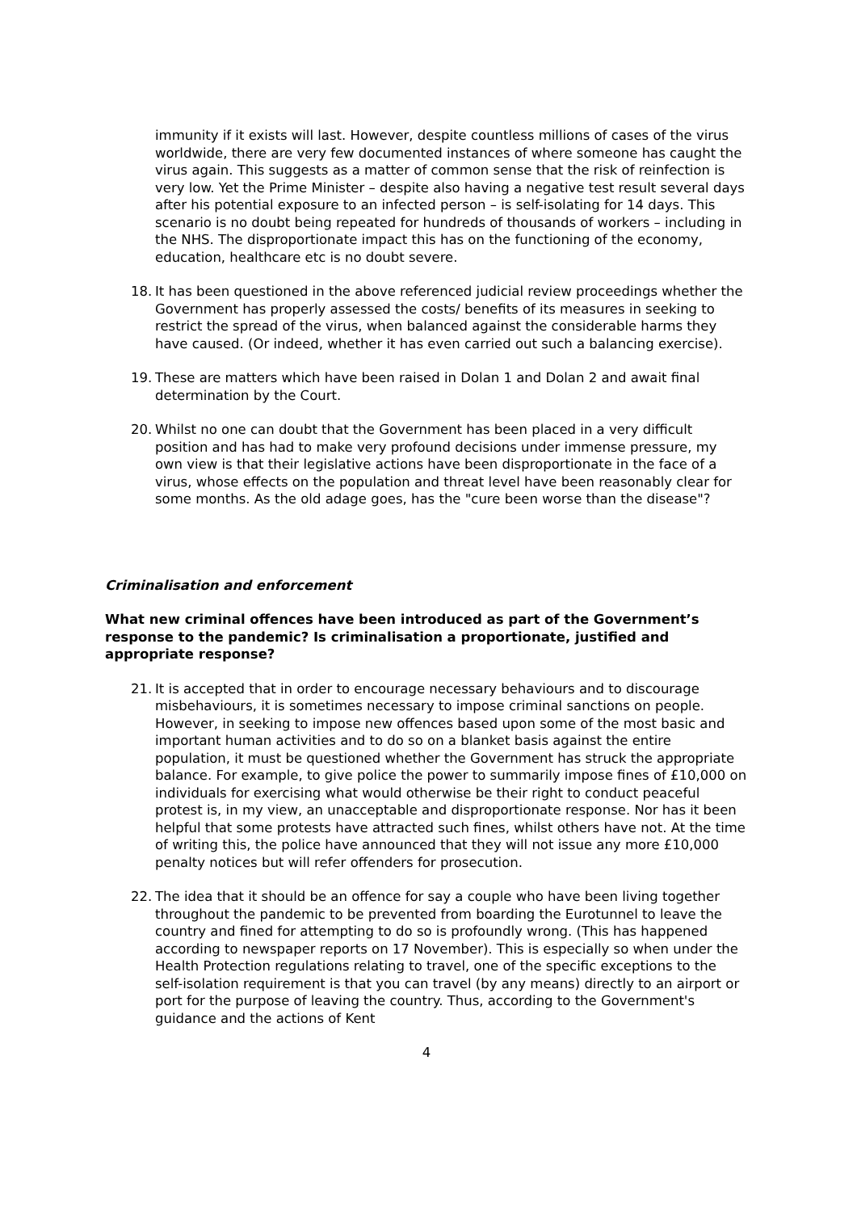immunity if it exists will last. However, despite countless millions of cases of the virus worldwide, there are very few documented instances of where someone has caught the virus again. This suggests as a matter of common sense that the risk of reinfection is very low. Yet the Prime Minister – despite also having a negative test result several days after his potential exposure to an infected person – is self-isolating for 14 days. This scenario is no doubt being repeated for hundreds of thousands of workers – including in the NHS. The disproportionate impact this has on the functioning of the economy, education, healthcare etc is no doubt severe.
18. It has been questioned in the above referenced judicial review proceedings whether the Government has properly assessed the costs/ benefits of its measures in seeking to restrict the spread of the virus, when balanced against the considerable harms they have caused. (Or indeed, whether it has even carried out such a balancing exercise).
19. These are matters which have been raised in Dolan 1 and Dolan 2 and await final determination by the Court.
20. Whilst no one can doubt that the Government has been placed in a very difficult position and has had to make very profound decisions under immense pressure, my own view is that their legislative actions have been disproportionate in the face of a virus, whose effects on the population and threat level have been reasonably clear for some months. As the old adage goes, has the "cure been worse than the disease"?
Criminalisation and enforcement
What new criminal offences have been introduced as part of the Government’s response to the pandemic? Is criminalisation a proportionate, justified and appropriate response?
21. It is accepted that in order to encourage necessary behaviours and to discourage misbehaviours, it is sometimes necessary to impose criminal sanctions on people. However, in seeking to impose new offences based upon some of the most basic and important human activities and to do so on a blanket basis against the entire population, it must be questioned whether the Government has struck the appropriate balance. For example, to give police the power to summarily impose fines of £10,000 on individuals for exercising what would otherwise be their right to conduct peaceful protest is, in my view, an unacceptable and disproportionate response. Nor has it been helpful that some protests have attracted such fines, whilst others have not. At the time of writing this, the police have announced that they will not issue any more £10,000 penalty notices but will refer offenders for prosecution.
22. The idea that it should be an offence for say a couple who have been living together throughout the pandemic to be prevented from boarding the Eurotunnel to leave the country and fined for attempting to do so is profoundly wrong. (This has happened according to newspaper reports on 17 November). This is especially so when under the Health Protection regulations relating to travel, one of the specific exceptions to the self-isolation requirement is that you can travel (by any means) directly to an airport or port for the purpose of leaving the country. Thus, according to the Government's guidance and the actions of Kent
4